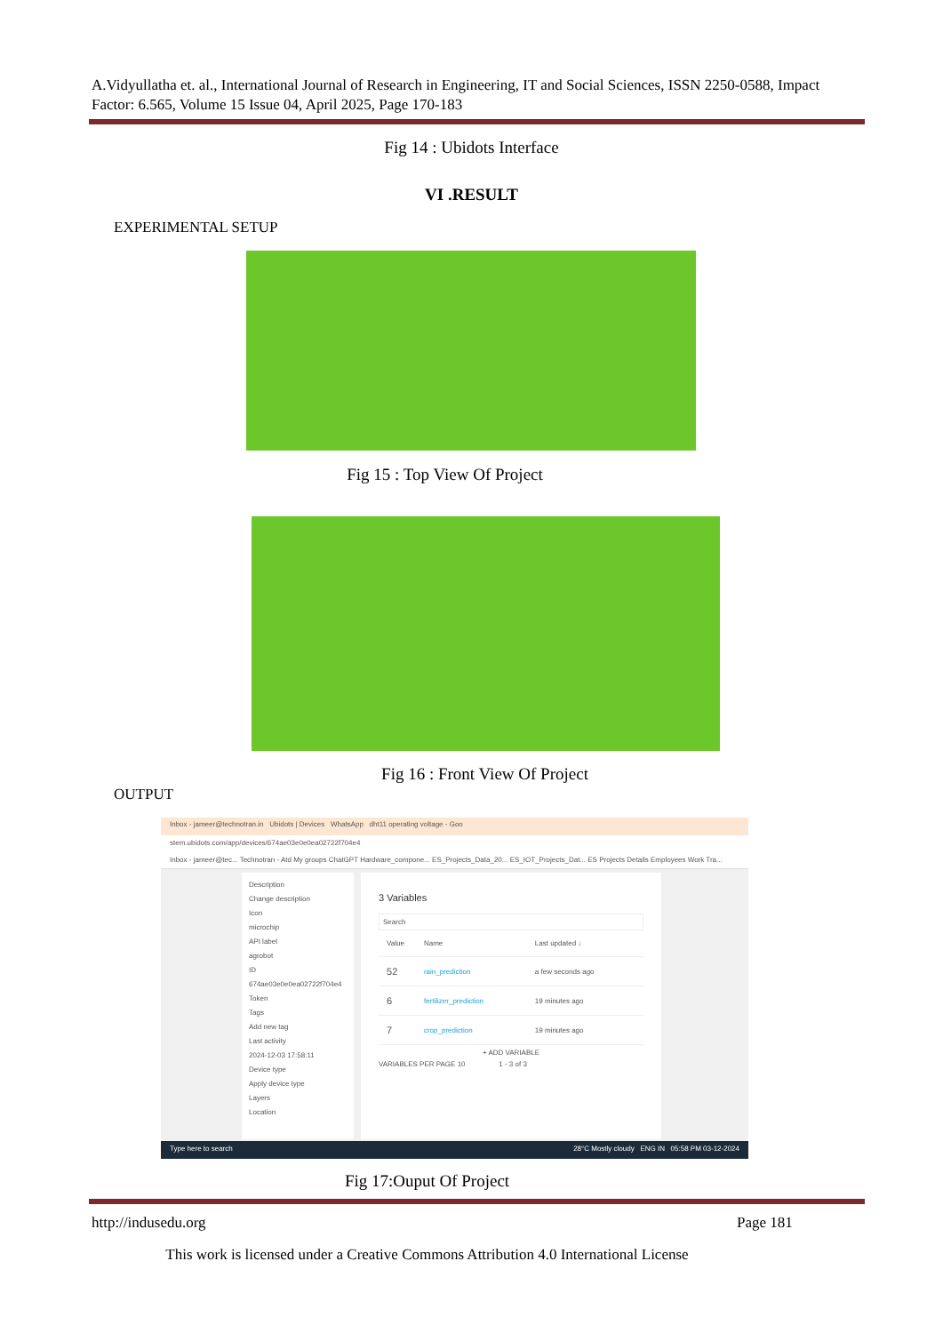A.Vidyullatha et. al., International Journal of Research in Engineering, IT and Social Sciences, ISSN 2250-0588, Impact Factor: 6.565, Volume 15 Issue 04, April 2025, Page 170-183
Fig 14 : Ubidots Interface
VI .RESULT
EXPERIMENTAL SETUP
Fig 15 : Top View Of Project
Fig 16 : Front View Of Project
OUTPUT
Inbox - jameer@technotran.in Ubidots | Devices WhatsApp dht11 operating voltage - Goo
stem.ubidots.com/app/devices/674ae03e0e0ea02722f704e4
Inbox - jameer@tec... Technotran - Atd My groups ChatGPT Hardware_compone... ES_Projects_Data_20... ES_IOT_Projects_Dat... ES Projects Details Employees Work Tra...
Description
Change description
Icon
microchip
API label
agrobot
ID
674ae03e0e0ea02722f704e4
Token
Tags
Add new tag
Last activity
2024-12-03 17:58:11
Device type
Apply device type
Layers
Location
3 Variables
Search
| | Value | Name | Last updated ↓ |
| | 52 | rain_prediction | a few seconds ago |
| | 6 | fertilizer_prediction | 19 minutes ago |
| | 7 | crop_prediction | 19 minutes ago |
+ ADD VARIABLE
VARIABLES PER PAGE 10 1 - 3 of 3
Type here to search 28°C Mostly cloudy ENG IN 05:58 PM 03-12-2024
Fig 17:Ouput Of Project
http://indusedu.org Page 181
This work is licensed under a Creative Commons Attribution 4.0 International License